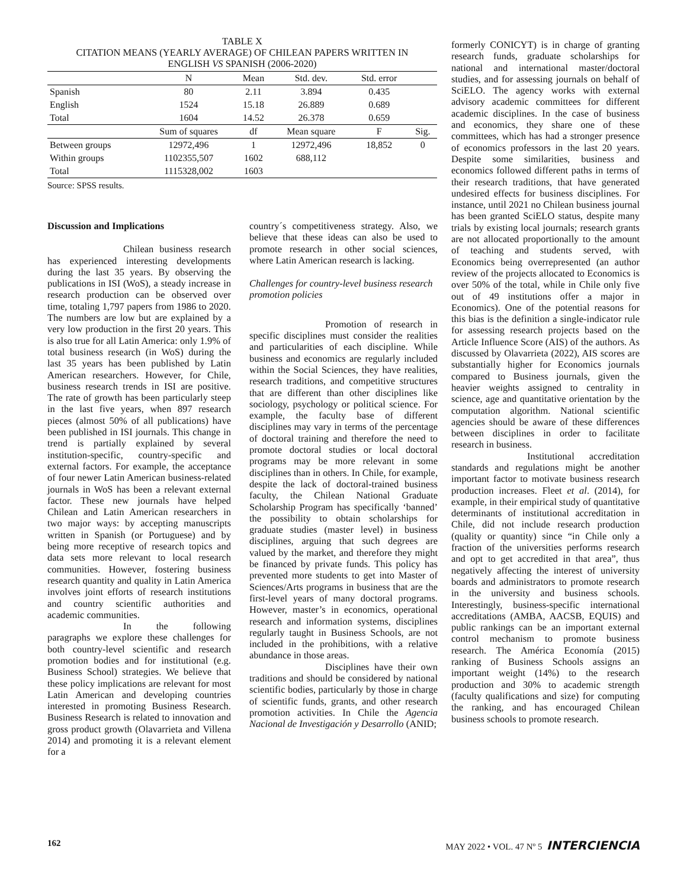TABLE X
CITATION MEANS (YEARLY AVERAGE) OF CHILEAN PAPERS WRITTEN IN
ENGLISH VS SPANISH (2006-2020)
| | N | Mean | Std. dev. | Std. error | |
| --- | --- | --- | --- | --- | --- |
| Spanish | 80 | 2.11 | 3.894 | 0.435 | |
| English | 1524 | 15.18 | 26.889 | 0.689 | |
| Total | 1604 | 14.52 | 26.378 | 0.659 | |
| | Sum of squares | df | Mean square | F | Sig. |
| Between groups | 12972,496 | 1 | 12972,496 | 18,852 | 0 |
| Within groups | 1102355,507 | 1602 | 688,112 | | |
| Total | 1115328,002 | 1603 | | | |
Source: SPSS results.
Discussion and Implications
Chilean business research has experienced interesting developments during the last 35 years. By observing the publications in ISI (WoS), a steady increase in research production can be observed over time, totaling 1,797 papers from 1986 to 2020. The numbers are low but are explained by a very low production in the first 20 years. This is also true for all Latin America: only 1.9% of total business research (in WoS) during the last 35 years has been published by Latin American researchers. However, for Chile, business research trends in ISI are positive. The rate of growth has been particularly steep in the last five years, when 897 research pieces (almost 50% of all publications) have been published in ISI journals. This change in trend is partially explained by several institution-specific, country-specific and external factors. For example, the acceptance of four newer Latin American business-related journals in WoS has been a relevant external factor. These new journals have helped Chilean and Latin American researchers in two major ways: by accepting manuscripts written in Spanish (or Portuguese) and by being more receptive of research topics and data sets more relevant to local research communities. However, fostering business research quantity and quality in Latin America involves joint efforts of research institutions and country scientific authorities and academic communities.
In the following paragraphs we explore these challenges for both country-level scientific and research promotion bodies and for institutional (e.g. Business School) strategies. We believe that these policy implications are relevant for most Latin American and developing countries interested in promoting Business Research. Business Research is related to innovation and gross product growth (Olavarrieta and Villena 2014) and promoting it is a relevant element for a
country´s competitiveness strategy. Also, we believe that these ideas can also be used to promote research in other social sciences, where Latin American research is lacking.
Challenges for country-level business research promotion policies
Promotion of research in specific disciplines must consider the realities and particularities of each discipline. While business and economics are regularly included within the Social Sciences, they have realities, research traditions, and competitive structures that are different than other disciplines like sociology, psychology or political science. For example, the faculty base of different disciplines may vary in terms of the percentage of doctoral training and therefore the need to promote doctoral studies or local doctoral programs may be more relevant in some disciplines than in others. In Chile, for example, despite the lack of doctoral-trained business faculty, the Chilean National Graduate Scholarship Program has specifically ‘banned’ the possibility to obtain scholarships for graduate studies (master level) in business disciplines, arguing that such degrees are valued by the market, and therefore they might be financed by private funds. This policy has prevented more students to get into Master of Sciences/Arts programs in business that are the first-level years of many doctoral programs. However, master’s in economics, operational research and information systems, disciplines regularly taught in Business Schools, are not included in the prohibitions, with a relative abundance in those areas.
Disciplines have their own traditions and should be considered by national scientific bodies, particularly by those in charge of scientific funds, grants, and other research promotion activities. In Chile the Agencia Nacional de Investigación y Desarrollo (ANID;
formerly CONICYT) is in charge of granting research funds, graduate scholarships for national and international master/doctoral studies, and for assessing journals on behalf of SciELO. The agency works with external advisory academic committees for different academic disciplines. In the case of business and economics, they share one of these committees, which has had a stronger presence of economics professors in the last 20 years. Despite some similarities, business and economics followed different paths in terms of their research traditions, that have generated undesired effects for business disciplines. For instance, until 2021 no Chilean business journal has been granted SciELO status, despite many trials by existing local journals; research grants are not allocated proportionally to the amount of teaching and students served, with Economics being overrepresented (an author review of the projects allocated to Economics is over 50% of the total, while in Chile only five out of 49 institutions offer a major in Economics). One of the potential reasons for this bias is the definition a single-indicator rule for assessing research projects based on the Article Influence Score (AIS) of the authors. As discussed by Olavarrieta (2022), AIS scores are substantially higher for Economics journals compared to Business journals, given the heavier weights assigned to centrality in science, age and quantitative orientation by the computation algorithm. National scientific agencies should be aware of these differences between disciplines in order to facilitate research in business.
Institutional accreditation standards and regulations might be another important factor to motivate business research production increases. Fleet et al. (2014), for example, in their empirical study of quantitative determinants of institutional accreditation in Chile, did not include research production (quality or quantity) since “in Chile only a fraction of the universities performs research and opt to get accredited in that area”, thus negatively affecting the interest of university boards and administrators to promote research in the university and business schools. Interestingly, business-specific international accreditations (AMBA, AACSB, EQUIS) and public rankings can be an important external control mechanism to promote business research. The América Economía (2015) ranking of Business Schools assigns an important weight (14%) to the research production and 30% to academic strength (faculty qualifications and size) for computing the ranking, and has encouraged Chilean business schools to promote research.
162 MAY 2022 • VOL. 47 Nº 5 INTERCIENCIA